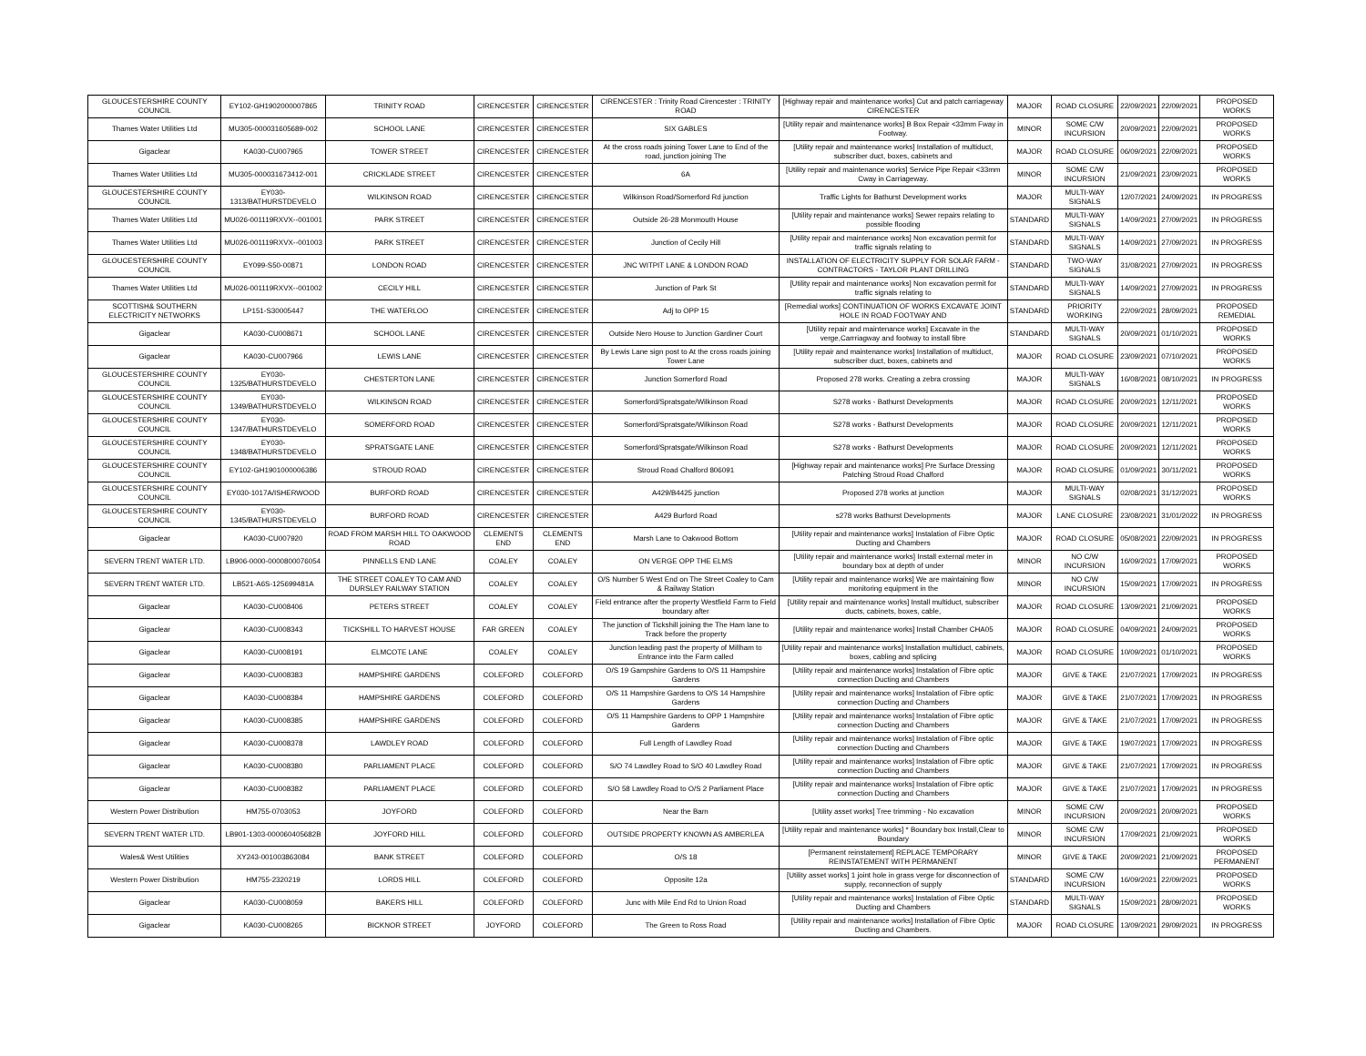| GLOUCESTERSHIRE COUNTY COUNCIL | EY102-GH1902000007865 | TRINITY ROAD | CIRENCESTER | CIRENCESTER | CIRENCESTER : Trinity Road Cirencester : TRINITY ROAD | [Highway repair and maintenance works] Cut and patch carriageway CIRENCESTER | MAJOR | ROAD CLOSURE | 22/09/2021 | 22/09/2021 | PROPOSED WORKS |
| Thames Water Utilities Ltd | MU305-000031605689-002 | SCHOOL LANE | CIRENCESTER | CIRENCESTER | SIX GABLES | [Utility repair and maintenance works] B Box Repair <33mm Fway in Footway. | MINOR | SOME C/W INCURSION | 20/09/2021 | 22/09/2021 | PROPOSED WORKS |
| Gigaclear | KA030-CU007965 | TOWER STREET | CIRENCESTER | CIRENCESTER | At the cross roads joining Tower Lane to End of the road, junction joining The | [Utility repair and maintenance works] Installation of multiduct, subscriber duct, boxes, cabinets and | MAJOR | ROAD CLOSURE | 06/09/2021 | 22/09/2021 | PROPOSED WORKS |
| Thames Water Utilities Ltd | MU305-000031673412-001 | CRICKLADE STREET | CIRENCESTER | CIRENCESTER | 6A | [Utility repair and maintenance works] Service Pipe Repair <33mm Cway in Carriageway. | MINOR | SOME C/W INCURSION | 21/09/2021 | 23/09/2021 | PROPOSED WORKS |
| GLOUCESTERSHIRE COUNTY COUNCIL | EY030-1313/BATHURSTDEVELO | WILKINSON ROAD | CIRENCESTER | CIRENCESTER | Wilkinson Road/Somerford Rd junction | Traffic Lights for Bathurst Development works | MAJOR | MULTI-WAY SIGNALS | 12/07/2021 | 24/09/2021 | IN PROGRESS |
| Thames Water Utilities Ltd | MU026-001119RXVX--001001 | PARK STREET | CIRENCESTER | CIRENCESTER | Outside 26-28 Monmouth House | [Utility repair and maintenance works] Sewer repairs relating to possible flooding | STANDARD | MULTI-WAY SIGNALS | 14/09/2021 | 27/09/2021 | IN PROGRESS |
| Thames Water Utilities Ltd | MU026-001119RXVX--001003 | PARK STREET | CIRENCESTER | CIRENCESTER | Junction of Cecily Hill | [Utility repair and maintenance works] Non excavation permit for traffic signals relating to | STANDARD | MULTI-WAY SIGNALS | 14/09/2021 | 27/09/2021 | IN PROGRESS |
| GLOUCESTERSHIRE COUNTY COUNCIL | EY099-S50-00871 | LONDON ROAD | CIRENCESTER | CIRENCESTER | JNC WITPIT LANE & LONDON ROAD | INSTALLATION OF ELECTRICITY SUPPLY FOR SOLAR FARM - CONTRACTORS - TAYLOR PLANT DRILLING | STANDARD | TWO-WAY SIGNALS | 31/08/2021 | 27/09/2021 | IN PROGRESS |
| Thames Water Utilities Ltd | MU026-001119RXVX--001002 | CECILY HILL | CIRENCESTER | CIRENCESTER | Junction of Park St | [Utility repair and maintenance works] Non excavation permit for traffic signals relating to | STANDARD | MULTI-WAY SIGNALS | 14/09/2021 | 27/09/2021 | IN PROGRESS |
| SCOTTISH& SOUTHERN ELECTRICITY NETWORKS | LP151-S30005447 | THE WATERLOO | CIRENCESTER | CIRENCESTER | Adj to OPP 15 | [Remedial works] CONTINUATION OF WORKS EXCAVATE JOINT HOLE IN ROAD FOOTWAY AND | STANDARD | PRIORITY WORKING | 22/09/2021 | 28/09/2021 | PROPOSED REMEDIAL |
| Gigaclear | KA030-CU008671 | SCHOOL LANE | CIRENCESTER | CIRENCESTER | Outside Nero House to Junction Gardiner Court | [Utility repair and maintenance works] Excavate in the verge,Carrriagway and footway to install fibre | STANDARD | MULTI-WAY SIGNALS | 20/09/2021 | 01/10/2021 | PROPOSED WORKS |
| Gigaclear | KA030-CU007966 | LEWIS LANE | CIRENCESTER | CIRENCESTER | By Lewis Lane sign post to At the cross roads joining Tower Lane | [Utility repair and maintenance works] Installation of multiduct, subscriber duct, boxes, cabinets and | MAJOR | ROAD CLOSURE | 23/09/2021 | 07/10/2021 | PROPOSED WORKS |
| GLOUCESTERSHIRE COUNTY COUNCIL | EY030-1325/BATHURSTDEVELO | CHESTERTON LANE | CIRENCESTER | CIRENCESTER | Junction Somerford Road | Proposed 278 works. Creating a zebra crossing | MAJOR | MULTI-WAY SIGNALS | 16/08/2021 | 08/10/2021 | IN PROGRESS |
| GLOUCESTERSHIRE COUNTY COUNCIL | EY030-1349/BATHURSTDEVELO | WILKINSON ROAD | CIRENCESTER | CIRENCESTER | Somerford/Spratsgate/Wilkinson Road | S278 works - Bathurst Developments | MAJOR | ROAD CLOSURE | 20/09/2021 | 12/11/2021 | PROPOSED WORKS |
| GLOUCESTERSHIRE COUNTY COUNCIL | EY030-1347/BATHURSTDEVELO | SOMERFORD ROAD | CIRENCESTER | CIRENCESTER | Somerford/Spratsgate/Wilkinson Road | S278 works - Bathurst Developments | MAJOR | ROAD CLOSURE | 20/09/2021 | 12/11/2021 | PROPOSED WORKS |
| GLOUCESTERSHIRE COUNTY COUNCIL | EY030-1348/BATHURSTDEVELO | SPRATSGATE LANE | CIRENCESTER | CIRENCESTER | Somerford/Spratsgate/Wilkinson Road | S278 works - Bathurst Developments | MAJOR | ROAD CLOSURE | 20/09/2021 | 12/11/2021 | PROPOSED WORKS |
| GLOUCESTERSHIRE COUNTY COUNCIL | EY102-GH1901000006386 | STROUD ROAD | CIRENCESTER | CIRENCESTER | Stroud Road Chalford 806091 | [Highway repair and maintenance works] Pre Surface Dressing Patching Stroud Road Chalford | MAJOR | ROAD CLOSURE | 01/09/2021 | 30/11/2021 | PROPOSED WORKS |
| GLOUCESTERSHIRE COUNTY COUNCIL | EY030-1017A/ISHERWOOD | BURFORD ROAD | CIRENCESTER | CIRENCESTER | A429/B4425 junction | Proposed 278 works at junction | MAJOR | MULTI-WAY SIGNALS | 02/08/2021 | 31/12/2021 | PROPOSED WORKS |
| GLOUCESTERSHIRE COUNTY COUNCIL | EY030-1345/BATHURSTDEVELO | BURFORD ROAD | CIRENCESTER | CIRENCESTER | A429 Burford Road | s278 works Bathurst Developments | MAJOR | LANE CLOSURE | 23/08/2021 | 31/01/2022 | IN PROGRESS |
| Gigaclear | KA030-CU007920 | ROAD FROM MARSH HILL TO OAKWOOD ROAD | CLEMENTS END | CLEMENTS END | Marsh Lane to Oakwood Bottom | [Utility repair and maintenance works] Instalation of Fibre Optic Ducting and Chambers | MAJOR | ROAD CLOSURE | 05/08/2021 | 22/09/2021 | IN PROGRESS |
| SEVERN TRENT WATER LTD. | LB906-0000-0000800076054 | PINNELLS END LANE | COALEY | COALEY | ON VERGE OPP THE ELMS | [Utility repair and maintenance works] Install external meter in boundary box at depth of under | MINOR | NO C/W INCURSION | 16/09/2021 | 17/09/2021 | PROPOSED WORKS |
| SEVERN TRENT WATER LTD. | LB521-A6S-125699481A | THE STREET COALEY TO CAM AND DURSLEY RAILWAY STATION | COALEY | COALEY | O/S Number 5 West End on The Street Coaley to Cam & Railway Station | [Utility repair and maintenance works] We are maintaining flow monitoring equipment in the | MINOR | NO C/W INCURSION | 15/09/2021 | 17/09/2021 | IN PROGRESS |
| Gigaclear | KA030-CU008406 | PETERS STREET | COALEY | COALEY | Field entrance after the property Westfield Farm to Field boundary after | [Utility repair and maintenance works] Install multiduct, subscriber ducts, cabinets, boxes, cable, | MAJOR | ROAD CLOSURE | 13/09/2021 | 21/09/2021 | PROPOSED WORKS |
| Gigaclear | KA030-CU008343 | TICKSHILL TO HARVEST HOUSE | FAR GREEN | COALEY | The junction of Tickshill joining the The Ham lane to Track before the property | [Utility repair and maintenance works] Install Chamber CHA05 | MAJOR | ROAD CLOSURE | 04/09/2021 | 24/09/2021 | PROPOSED WORKS |
| Gigaclear | KA030-CU008191 | ELMCOTE LANE | COALEY | COALEY | Junction leading past the property of Millham to Entrance into the Farm called | [Utility repair and maintenance works] Installation multiduct, cabinets, boxes, cabling and splicing | MAJOR | ROAD CLOSURE | 10/09/2021 | 01/10/2021 | PROPOSED WORKS |
| Gigaclear | KA030-CU008383 | HAMPSHIRE GARDENS | COLEFORD | COLEFORD | O/S 19 Gampshire Gardens to O/S 11 Hampshire Gardens | [Utility repair and maintenance works] Instalation of Fibre optic connection Ducting and Chambers | MAJOR | GIVE & TAKE | 21/07/2021 | 17/09/2021 | IN PROGRESS |
| Gigaclear | KA030-CU008384 | HAMPSHIRE GARDENS | COLEFORD | COLEFORD | O/S 11 Hampshire Gardens to O/S 14 Hampshire Gardens | [Utility repair and maintenance works] Instalation of Fibre optic connection Ducting and Chambers | MAJOR | GIVE & TAKE | 21/07/2021 | 17/09/2021 | IN PROGRESS |
| Gigaclear | KA030-CU008385 | HAMPSHIRE GARDENS | COLEFORD | COLEFORD | O/S 11 Hampshire Gardens to OPP 1 Hampshire Gardens | [Utility repair and maintenance works] Instalation of Fibre optic connection Ducting and Chambers | MAJOR | GIVE & TAKE | 21/07/2021 | 17/09/2021 | IN PROGRESS |
| Gigaclear | KA030-CU008378 | LAWDLEY ROAD | COLEFORD | COLEFORD | Full Length of Lawdley Road | [Utility repair and maintenance works] Instalation of Fibre optic connection Ducting and Chambers | MAJOR | GIVE & TAKE | 19/07/2021 | 17/09/2021 | IN PROGRESS |
| Gigaclear | KA030-CU008380 | PARLIAMENT PLACE | COLEFORD | COLEFORD | S/O 74 Lawdley Road to S/O 40 Lawdley Road | [Utility repair and maintenance works] Instalation of Fibre optic connection Ducting and Chambers | MAJOR | GIVE & TAKE | 21/07/2021 | 17/09/2021 | IN PROGRESS |
| Gigaclear | KA030-CU008382 | PARLIAMENT PLACE | COLEFORD | COLEFORD | S/O 58 Lawdley Road to O/S 2 Parliament Place | [Utility repair and maintenance works] Instalation of Fibre optic connection Ducting and Chambers | MAJOR | GIVE & TAKE | 21/07/2021 | 17/09/2021 | IN PROGRESS |
| Western Power Distribution | HM755-0703053 | JOYFORD | COLEFORD | COLEFORD | Near the Barn | [Utility asset works] Tree trimming - No excavation | MINOR | SOME C/W INCURSION | 20/09/2021 | 20/09/2021 | PROPOSED WORKS |
| SEVERN TRENT WATER LTD. | LB901-1303-000060405682B | JOYFORD HILL | COLEFORD | COLEFORD | OUTSIDE PROPERTY KNOWN AS AMBERLEA | [Utility repair and maintenance works] * Boundary box Install,Clear to Boundary | MINOR | SOME C/W INCURSION | 17/09/2021 | 21/09/2021 | PROPOSED WORKS |
| Wales& West Utilities | XY243-001003863084 | BANK STREET | COLEFORD | COLEFORD | O/S 18 | [Permanent reinstatement] REPLACE TEMPORARY REINSTATEMENT WITH PERMANENT | MINOR | GIVE & TAKE | 20/09/2021 | 21/09/2021 | PROPOSED PERMANENT |
| Western Power Distribution | HM755-2320219 | LORDS HILL | COLEFORD | COLEFORD | Opposite 12a | [Utility asset works] 1 joint hole in grass verge for disconnection of supply, reconnection of supply | STANDARD | SOME C/W INCURSION | 16/09/2021 | 22/09/2021 | PROPOSED WORKS |
| Gigaclear | KA030-CU008059 | BAKERS HILL | COLEFORD | COLEFORD | Junc with Mile End Rd to Union Road | [Utility repair and maintenance works] Instalation of Fibre Optic Ducting and Chambers | STANDARD | MULTI-WAY SIGNALS | 15/09/2021 | 28/09/2021 | PROPOSED WORKS |
| Gigaclear | KA030-CU008265 | BICKNOR STREET | JOYFORD | COLEFORD | The Green to Ross Road | [Utility repair and maintenance works] Installation of Fibre Optic Ducting and Chambers. | MAJOR | ROAD CLOSURE | 13/09/2021 | 29/09/2021 | IN PROGRESS |